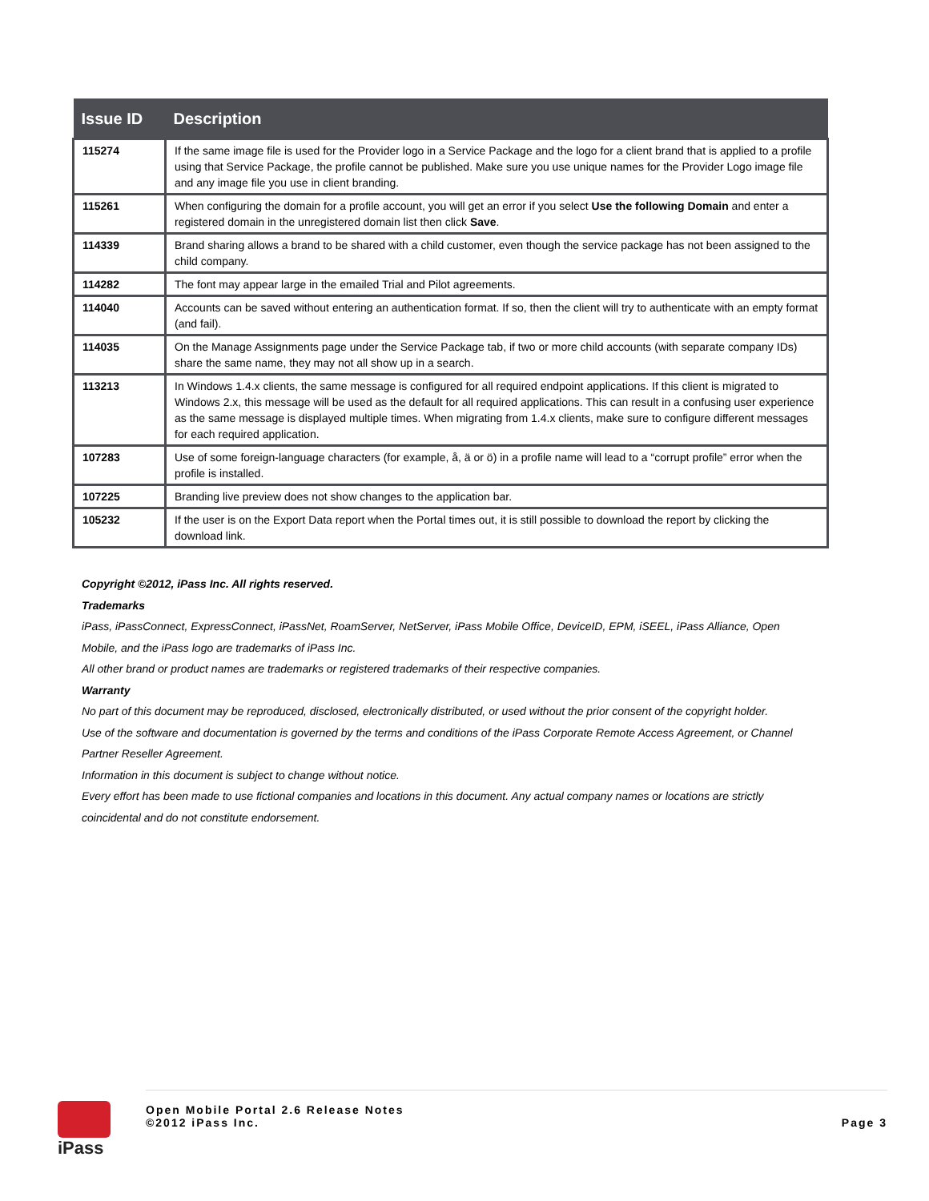| Issue ID | Description |
| --- | --- |
| 115274 | If the same image file is used for the Provider logo in a Service Package and the logo for a client brand that is applied to a profile using that Service Package, the profile cannot be published. Make sure you use unique names for the Provider Logo image file and any image file you use in client branding. |
| 115261 | When configuring the domain for a profile account, you will get an error if you select Use the following Domain and enter a registered domain in the unregistered domain list then click Save . |
| 114339 | Brand sharing allows a brand to be shared with a child customer, even though the service package has not been assigned to the child company. |
| 114282 | The font may appear large in the emailed Trial and Pilot agreements. |
| 114040 | Accounts can be saved without entering an authentication format. If so, then the client will try to authenticate with an empty format (and fail). |
| 114035 | On the Manage Assignments page under the Service Package tab, if two or more child accounts (with separate company IDs) share the same name, they may not all show up in a search. |
| 113213 | In Windows 1.4.x clients, the same message is configured for all required endpoint applications. If this client is migrated to Windows 2.x, this message will be used as the default for all required applications. This can result in a confusing user experience as the same message is displayed multiple times. When migrating from 1.4.x clients, make sure to configure different messages for each required application. |
| 107283 | Use of some foreign-language characters (for example, å, ä or ö) in a profile name will lead to a “corrupt profile” error when the profile is installed. |
| 107225 | Branding live preview does not show changes to the application bar. |
| 105232 | If the user is on the Export Data report when the Portal times out, it is still possible to download the report by clicking the download link. |
Copyright ©2012, iPass Inc. All rights reserved.
Trademarks
iPass, iPassConnect, ExpressConnect, iPassNet, RoamServer, NetServer, iPass Mobile Office, DeviceID, EPM, iSEEL, iPass Alliance, Open Mobile, and the iPass logo are trademarks of iPass Inc.
All other brand or product names are trademarks or registered trademarks of their respective companies.
Warranty
No part of this document may be reproduced, disclosed, electronically distributed, or used without the prior consent of the copyright holder.
Use of the software and documentation is governed by the terms and conditions of the iPass Corporate Remote Access Agreement, or Channel Partner Reseller Agreement.
Information in this document is subject to change without notice.
Every effort has been made to use fictional companies and locations in this document. Any actual company names or locations are strictly coincidental and do not constitute endorsement.
iPass
Open Mobile Portal 2.6 Release Notes
©2012 iPass Inc.
Page 3